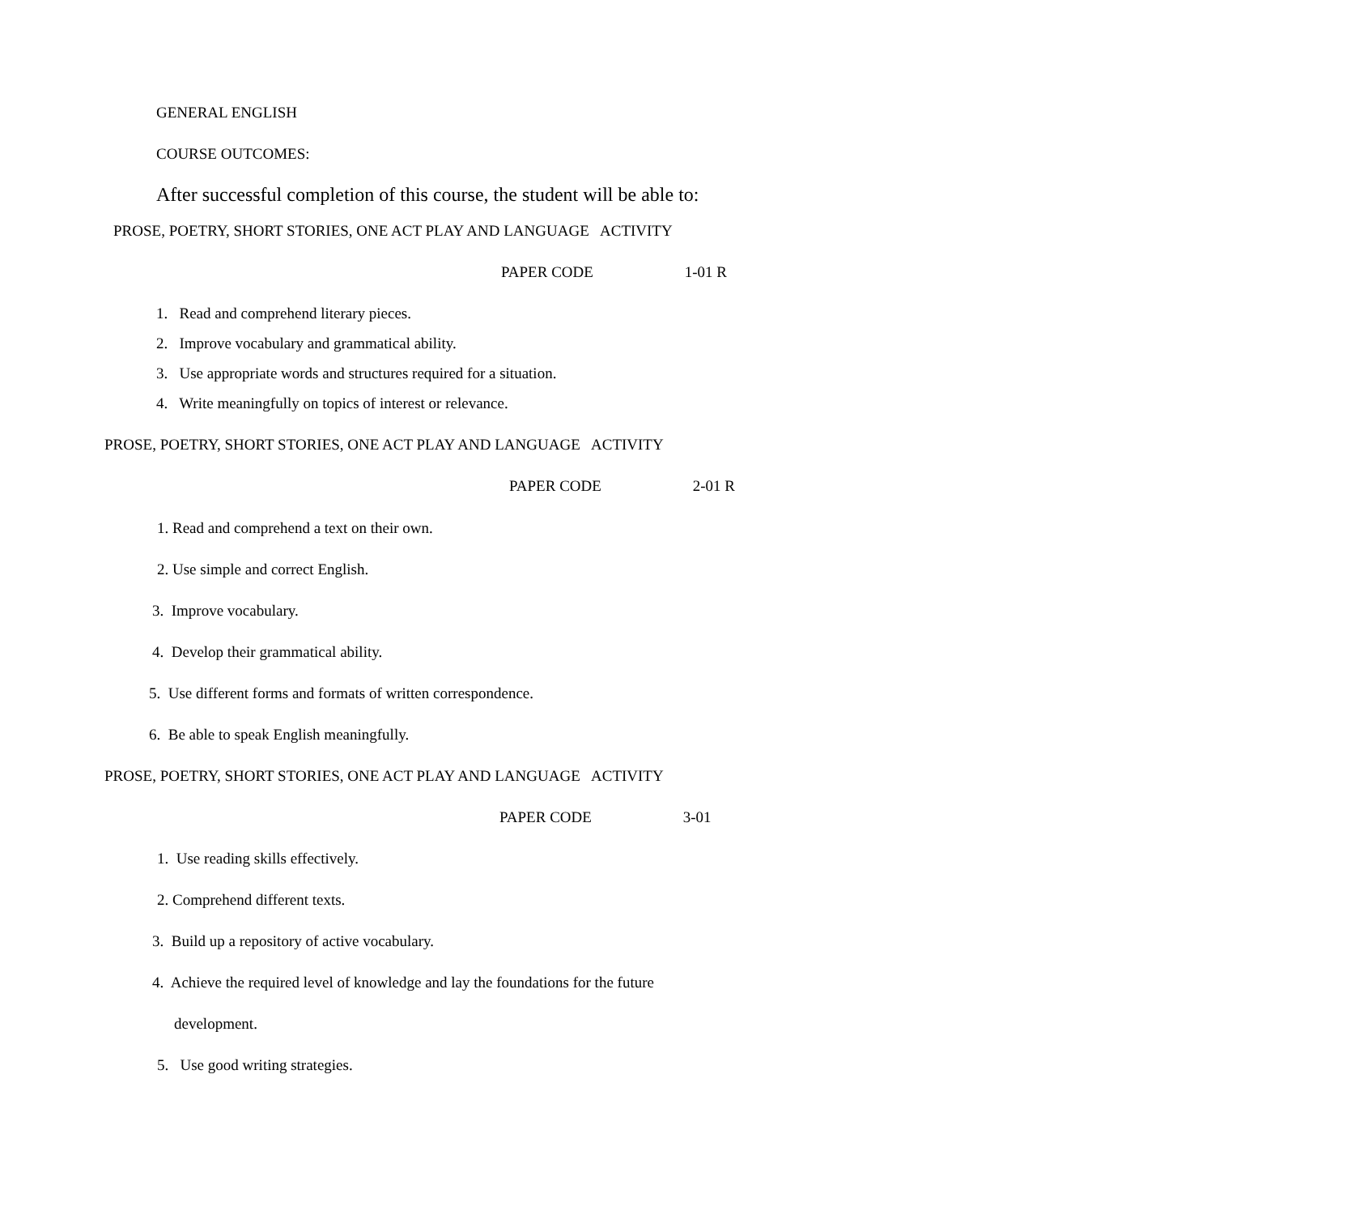GENERAL ENGLISH
COURSE OUTCOMES:
After successful completion of this course, the student will be able to:
PROSE, POETRY, SHORT STORIES, ONE ACT PLAY AND LANGUAGE ACTIVITY
PAPER CODE 1-01 R
1. Read and comprehend literary pieces.
2. Improve vocabulary and grammatical ability.
3. Use appropriate words and structures required for a situation.
4. Write meaningfully on topics of interest or relevance.
PROSE, POETRY, SHORT STORIES, ONE ACT PLAY AND LANGUAGE ACTIVITY
PAPER CODE 2-01 R
1. Read and comprehend a text on their own.
2. Use simple and correct English.
3. Improve vocabulary.
4. Develop their grammatical ability.
5. Use different forms and formats of written correspondence.
6. Be able to speak English meaningfully.
PROSE, POETRY, SHORT STORIES, ONE ACT PLAY AND LANGUAGE ACTIVITY
PAPER CODE 3-01
1. Use reading skills effectively.
2. Comprehend different texts.
3. Build up a repository of active vocabulary.
4. Achieve the required level of knowledge and lay the foundations for the future
development.
5. Use good writing strategies.